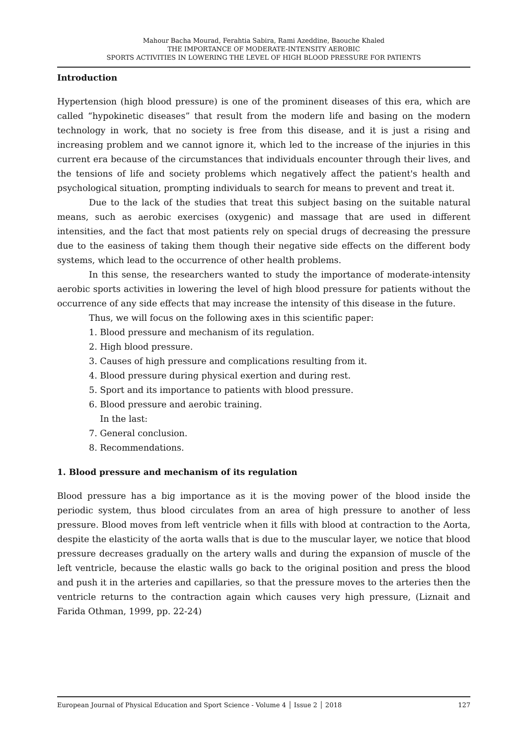Mahour Bacha Mourad, Ferahtia Sabira, Rami Azeddine, Baouche Khaled
THE IMPORTANCE OF MODERATE-INTENSITY AEROBIC
SPORTS ACTIVITIES IN LOWERING THE LEVEL OF HIGH BLOOD PRESSURE FOR PATIENTS
Introduction
Hypertension (high blood pressure) is one of the prominent diseases of this era, which are called “hypokinetic diseases” that result from the modern life and basing on the modern technology in work, that no society is free from this disease, and it is just a rising and increasing problem and we cannot ignore it, which led to the increase of the injuries in this current era because of the circumstances that individuals encounter through their lives, and the tensions of life and society problems which negatively affect the patient's health and psychological situation, prompting individuals to search for means to prevent and treat it.
Due to the lack of the studies that treat this subject basing on the suitable natural means, such as aerobic exercises (oxygenic) and massage that are used in different intensities, and the fact that most patients rely on special drugs of decreasing the pressure due to the easiness of taking them though their negative side effects on the different body systems, which lead to the occurrence of other health problems.
In this sense, the researchers wanted to study the importance of moderate-intensity aerobic sports activities in lowering the level of high blood pressure for patients without the occurrence of any side effects that may increase the intensity of this disease in the future.
Thus, we will focus on the following axes in this scientific paper:
1. Blood pressure and mechanism of its regulation.
2. High blood pressure.
3. Causes of high pressure and complications resulting from it.
4. Blood pressure during physical exertion and during rest.
5. Sport and its importance to patients with blood pressure.
6. Blood pressure and aerobic training.
In the last:
7. General conclusion.
8. Recommendations.
1. Blood pressure and mechanism of its regulation
Blood pressure has a big importance as it is the moving power of the blood inside the periodic system, thus blood circulates from an area of high pressure to another of less pressure. Blood moves from left ventricle when it fills with blood at contraction to the Aorta, despite the elasticity of the aorta walls that is due to the muscular layer, we notice that blood pressure decreases gradually on the artery walls and during the expansion of muscle of the left ventricle, because the elastic walls go back to the original position and press the blood and push it in the arteries and capillaries, so that the pressure moves to the arteries then the ventricle returns to the contraction again which causes very high pressure, (Liznait and Farida Othman, 1999, pp. 22-24)
European Journal of Physical Education and Sport Science - Volume 4 │ Issue 2 │ 2018 127